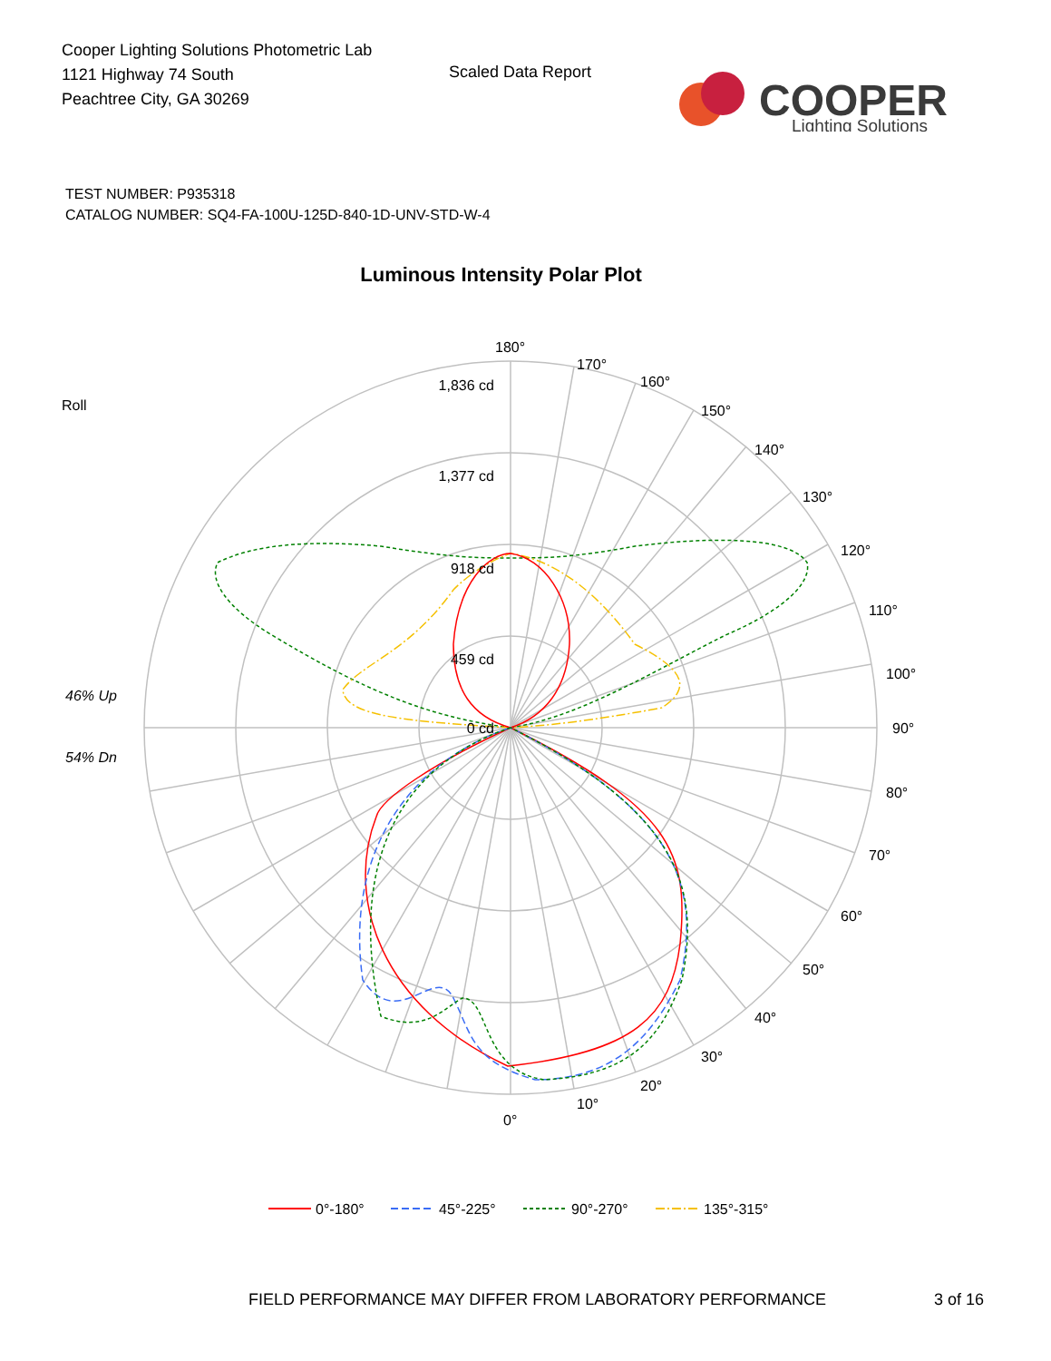Cooper Lighting Solutions Photometric Lab
1121 Highway 74 South
Peachtree City, GA 30269
Scaled Data Report
COOPER
Lighting Solutions
TEST NUMBER: P935318
CATALOG NUMBER: SQ4-FA-100U-125D-840-1D-UNV-STD-W-4
Luminous Intensity Polar Plot
1,377 cd
1,836 cd
918 cd
459 cd
0 cd
180°
170°
160°
150°
140°
130°
120°
110°
100°
90°
80°
70°
60°
50°
40°
30°
20°
10°
0°
Roll
46% Up
54% Dn
0°-180°
45°-225°
90°-270°
135°-315°
FIELD PERFORMANCE MAY DIFFER FROM LABORATORY PERFORMANCE
3 of 16